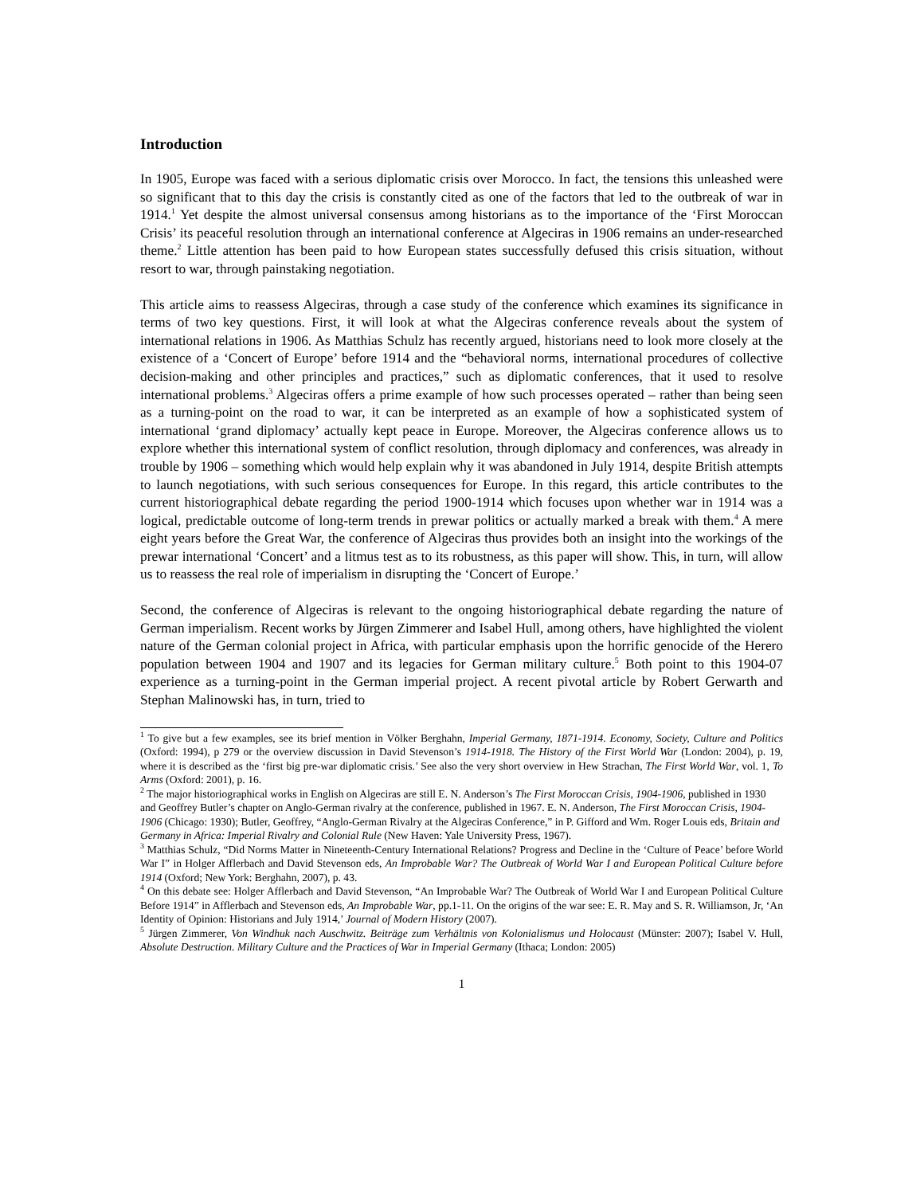Introduction
In 1905, Europe was faced with a serious diplomatic crisis over Morocco. In fact, the tensions this unleashed were so significant that to this day the crisis is constantly cited as one of the factors that led to the outbreak of war in 1914.<sup>1</sup> Yet despite the almost universal consensus among historians as to the importance of the ‘First Moroccan Crisis’ its peaceful resolution through an international conference at Algeciras in 1906 remains an under-researched theme.<sup>2</sup> Little attention has been paid to how European states successfully defused this crisis situation, without resort to war, through painstaking negotiation.
This article aims to reassess Algeciras, through a case study of the conference which examines its significance in terms of two key questions. First, it will look at what the Algeciras conference reveals about the system of international relations in 1906. As Matthias Schulz has recently argued, historians need to look more closely at the existence of a ‘Concert of Europe’ before 1914 and the “behavioral norms, international procedures of collective decision-making and other principles and practices,” such as diplomatic conferences, that it used to resolve international problems.<sup>3</sup> Algeciras offers a prime example of how such processes operated – rather than being seen as a turning-point on the road to war, it can be interpreted as an example of how a sophisticated system of international ‘grand diplomacy’ actually kept peace in Europe. Moreover, the Algeciras conference allows us to explore whether this international system of conflict resolution, through diplomacy and conferences, was already in trouble by 1906 – something which would help explain why it was abandoned in July 1914, despite British attempts to launch negotiations, with such serious consequences for Europe. In this regard, this article contributes to the current historiographical debate regarding the period 1900-1914 which focuses upon whether war in 1914 was a logical, predictable outcome of long-term trends in prewar politics or actually marked a break with them.<sup>4</sup> A mere eight years before the Great War, the conference of Algeciras thus provides both an insight into the workings of the prewar international ‘Concert’ and a litmus test as to its robustness, as this paper will show. This, in turn, will allow us to reassess the real role of imperialism in disrupting the ‘Concert of Europe.’
Second, the conference of Algeciras is relevant to the ongoing historiographical debate regarding the nature of German imperialism. Recent works by Jürgen Zimmerer and Isabel Hull, among others, have highlighted the violent nature of the German colonial project in Africa, with particular emphasis upon the horrific genocide of the Herero population between 1904 and 1907 and its legacies for German military culture.<sup>5</sup> Both point to this 1904-07 experience as a turning-point in the German imperial project. A recent pivotal article by Robert Gerwarth and Stephan Malinowski has, in turn, tried to
<sup>1</sup> To give but a few examples, see its brief mention in Völker Berghahn, Imperial Germany, 1871-1914. Economy, Society, Culture and Politics (Oxford: 1994), p 279 or the overview discussion in David Stevenson’s 1914-1918. The History of the First World War (London: 2004), p. 19, where it is described as the ‘first big pre-war diplomatic crisis.’ See also the very short overview in Hew Strachan, The First World War, vol. 1, To Arms (Oxford: 2001), p. 16.
<sup>2</sup> The major historiographical works in English on Algeciras are still E. N. Anderson’s The First Moroccan Crisis, 1904-1906, published in 1930 and Geoffrey Butler’s chapter on Anglo-German rivalry at the conference, published in 1967. E. N. Anderson, The First Moroccan Crisis, 1904-1906 (Chicago: 1930); Butler, Geoffrey, “Anglo-German Rivalry at the Algeciras Conference,” in P. Gifford and Wm. Roger Louis eds, Britain and Germany in Africa: Imperial Rivalry and Colonial Rule (New Haven: Yale University Press, 1967).
<sup>3</sup> Matthias Schulz, “Did Norms Matter in Nineteenth-Century International Relations? Progress and Decline in the ‘Culture of Peace’ before World War I” in Holger Afflerbach and David Stevenson eds, An Improbable War? The Outbreak of World War I and European Political Culture before 1914 (Oxford; New York: Berghahn, 2007), p. 43.
<sup>4</sup> On this debate see: Holger Afflerbach and David Stevenson, “An Improbable War? The Outbreak of World War I and European Political Culture Before 1914” in Afflerbach and Stevenson eds, An Improbable War, pp.1-11. On the origins of the war see: E. R. May and S. R. Williamson, Jr, ‘An Identity of Opinion: Historians and July 1914,’ Journal of Modern History (2007).
<sup>5</sup> Jürgen Zimmerer, Von Windhuk nach Auschwitz. Beiträge zum Verhältnis von Kolonialismus und Holocaust (Münster: 2007); Isabel V. Hull, Absolute Destruction. Military Culture and the Practices of War in Imperial Germany (Ithaca; London: 2005)
1